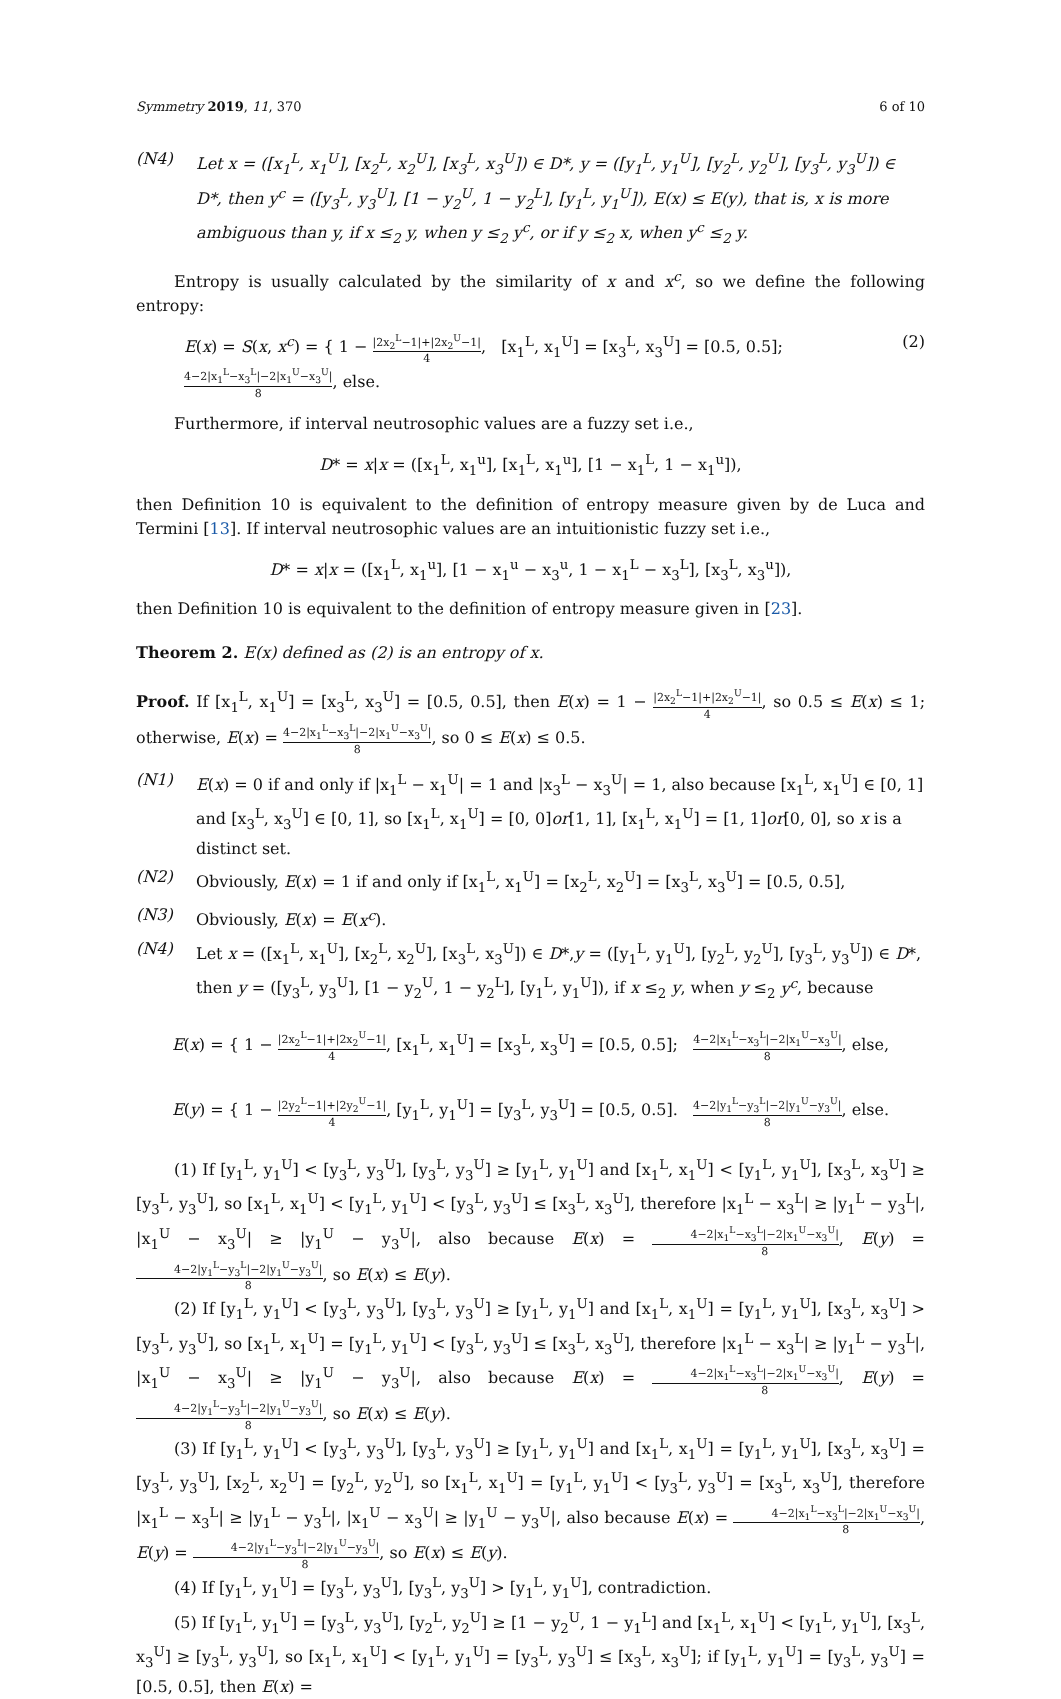Symmetry 2019, 11, 370 6 of 10
(N4) Let x = ([x<sub>1</sub><sup>L</sup>, x<sub>1</sub><sup>U</sup>], [x<sub>2</sub><sup>L</sup>, x<sub>2</sub><sup>U</sup>], [x<sub>3</sub><sup>L</sup>, x<sub>3</sub><sup>U</sup>]) ∈ D*, y = ([y<sub>1</sub><sup>L</sup>, y<sub>1</sub><sup>U</sup>], [y<sub>2</sub><sup>L</sup>, y<sub>2</sub><sup>U</sup>], [y<sub>3</sub><sup>L</sup>, y<sub>3</sub><sup>U</sup>]) ∈ D*, then y<sup>c</sup> = ([y<sub>3</sub><sup>L</sup>, y<sub>3</sub><sup>U</sup>], [1 − y<sub>2</sub><sup>U</sup>, 1 − y<sub>2</sub><sup>L</sup>], [y<sub>1</sub><sup>L</sup>, y<sub>1</sub><sup>U</sup>]), E(x) ≤ E(y), that is, x is more ambiguous than y, if x ≤<sub>2</sub> y, when y ≤<sub>2</sub> y<sup>c</sup>, or if y ≤<sub>2</sub> x, when y<sup>c</sup> ≤<sub>2</sub> y.
Entropy is usually calculated by the similarity of x and x<sup>c</sup>, so we define the following entropy:
E(x) = S(x, x<sup>c</sup>) = { 1 − |2x<sub>2</sub><sup>L</sup>−1|+|2x<sub>2</sub><sup>U</sup>−1| 4, [x<sub>1</sub><sup>L</sup>, x<sub>1</sub><sup>U</sup>] = [x<sub>3</sub><sup>L</sup>, x<sub>3</sub><sup>U</sup>] = [0.5, 0.5]; 4−2|x<sub>1</sub><sup>L</sup>−x<sub>3</sub><sup>L</sup>|−2|x<sub>1</sub><sup>U</sup>−x<sub>3</sub><sup>U</sup>| 8, else. (2)
Furthermore, if interval neutrosophic values are a fuzzy set i.e.,
D* = x|x = ([x<sub>1</sub><sup>L</sup>, x<sub>1</sub><sup>u</sup>], [x<sub>1</sub><sup>L</sup>, x<sub>1</sub><sup>u</sup>], [1 − x<sub>1</sub><sup>L</sup>, 1 − x<sub>1</sub><sup>u</sup>]),
then Definition 10 is equivalent to the definition of entropy measure given by de Luca and Termini [13]. If interval neutrosophic values are an intuitionistic fuzzy set i.e.,
D* = x|x = ([x<sub>1</sub><sup>L</sup>, x<sub>1</sub><sup>u</sup>], [1 − x<sub>1</sub><sup>u</sup> − x<sub>3</sub><sup>u</sup>, 1 − x<sub>1</sub><sup>L</sup> − x<sub>3</sub><sup>L</sup>], [x<sub>3</sub><sup>L</sup>, x<sub>3</sub><sup>u</sup>]),
then Definition 10 is equivalent to the definition of entropy measure given in [23].
Theorem 2. E(x) defined as (2) is an entropy of x.
Proof. If [x<sub>1</sub><sup>L</sup>, x<sub>1</sub><sup>U</sup>] = [x<sub>3</sub><sup>L</sup>, x<sub>3</sub><sup>U</sup>] = [0.5, 0.5], then E(x) = 1 − |2x<sub>2</sub><sup>L</sup>−1|+|2x<sub>2</sub><sup>U</sup>−1| 4, so 0.5 ≤ E(x) ≤ 1; otherwise, E(x) = 4−2|x<sub>1</sub><sup>L</sup>−x<sub>3</sub><sup>L</sup>|−2|x<sub>1</sub><sup>U</sup>−x<sub>3</sub><sup>U</sup>| 8, so 0 ≤ E(x) ≤ 0.5.
(N1) E(x) = 0 if and only if |x<sub>1</sub><sup>L</sup> − x<sub>1</sub><sup>U</sup>| = 1 and |x<sub>3</sub><sup>L</sup> − x<sub>3</sub><sup>U</sup>| = 1, also because [x<sub>1</sub><sup>L</sup>, x<sub>1</sub><sup>U</sup>] ∈ [0, 1] and [x<sub>3</sub><sup>L</sup>, x<sub>3</sub><sup>U</sup>] ∈ [0, 1], so [x<sub>1</sub><sup>L</sup>, x<sub>1</sub><sup>U</sup>] = [0, 0]or[1, 1], [x<sub>1</sub><sup>L</sup>, x<sub>1</sub><sup>U</sup>] = [1, 1]or[0, 0], so x is a distinct set.
(N2) Obviously, E(x) = 1 if and only if [x<sub>1</sub><sup>L</sup>, x<sub>1</sub><sup>U</sup>] = [x<sub>2</sub><sup>L</sup>, x<sub>2</sub><sup>U</sup>] = [x<sub>3</sub><sup>L</sup>, x<sub>3</sub><sup>U</sup>] = [0.5, 0.5],
(N3) Obviously, E(x) = E(x<sup>c</sup>).
(N4) Let x = ([x<sub>1</sub><sup>L</sup>, x<sub>1</sub><sup>U</sup>], [x<sub>2</sub><sup>L</sup>, x<sub>2</sub><sup>U</sup>], [x<sub>3</sub><sup>L</sup>, x<sub>3</sub><sup>U</sup>]) ∈ D*,y = ([y<sub>1</sub><sup>L</sup>, y<sub>1</sub><sup>U</sup>], [y<sub>2</sub><sup>L</sup>, y<sub>2</sub><sup>U</sup>], [y<sub>3</sub><sup>L</sup>, y<sub>3</sub><sup>U</sup>]) ∈ D*, then y = ([y<sub>3</sub><sup>L</sup>, y<sub>3</sub><sup>U</sup>], [1 − y<sub>2</sub><sup>U</sup>, 1 − y<sub>2</sub><sup>L</sup>], [y<sub>1</sub><sup>L</sup>, y<sub>1</sub><sup>U</sup>]), if x ≤<sub>2</sub> y, when y ≤<sub>2</sub> y<sup>c</sup>, because
E(x) = { 1 − |2x<sub>2</sub><sup>L</sup>−1|+|2x<sub>2</sub><sup>U</sup>−1| 4, [x<sub>1</sub><sup>L</sup>, x<sub>1</sub><sup>U</sup>] = [x<sub>3</sub><sup>L</sup>, x<sub>3</sub><sup>U</sup>] = [0.5, 0.5]; 4−2|x<sub>1</sub><sup>L</sup>−x<sub>3</sub><sup>L</sup>|−2|x<sub>1</sub><sup>U</sup>−x<sub>3</sub><sup>U</sup>| 8, else,
E(y) = { 1 − |2y<sub>2</sub><sup>L</sup>−1|+|2y<sub>2</sub><sup>U</sup>−1| 4, [y<sub>1</sub><sup>L</sup>, y<sub>1</sub><sup>U</sup>] = [y<sub>3</sub><sup>L</sup>, y<sub>3</sub><sup>U</sup>] = [0.5, 0.5]. 4−2|y<sub>1</sub><sup>L</sup>−y<sub>3</sub><sup>L</sup>|−2|y<sub>1</sub><sup>U</sup>−y<sub>3</sub><sup>U</sup>| 8, else.
(1) If [y<sub>1</sub><sup>L</sup>, y<sub>1</sub><sup>U</sup>] < [y<sub>3</sub><sup>L</sup>, y<sub>3</sub><sup>U</sup>], [y<sub>3</sub><sup>L</sup>, y<sub>3</sub><sup>U</sup>] ≥ [y<sub>1</sub><sup>L</sup>, y<sub>1</sub><sup>U</sup>] and [x<sub>1</sub><sup>L</sup>, x<sub>1</sub><sup>U</sup>] < [y<sub>1</sub><sup>L</sup>, y<sub>1</sub><sup>U</sup>], [x<sub>3</sub><sup>L</sup>, x<sub>3</sub><sup>U</sup>] ≥ [y<sub>3</sub><sup>L</sup>, y<sub>3</sub><sup>U</sup>], so [x<sub>1</sub><sup>L</sup>, x<sub>1</sub><sup>U</sup>] < [y<sub>1</sub><sup>L</sup>, y<sub>1</sub><sup>U</sup>] < [y<sub>3</sub><sup>L</sup>, y<sub>3</sub><sup>U</sup>] ≤ [x<sub>3</sub><sup>L</sup>, x<sub>3</sub><sup>U</sup>], therefore |x<sub>1</sub><sup>L</sup> − x<sub>3</sub><sup>L</sup>| ≥ |y<sub>1</sub><sup>L</sup> − y<sub>3</sub><sup>L</sup>|, |x<sub>1</sub><sup>U</sup> − x<sub>3</sub><sup>U</sup>| ≥ |y<sub>1</sub><sup>U</sup> − y<sub>3</sub><sup>U</sup>|, also because E(x) = 4−2|x<sub>1</sub><sup>L</sup>−x<sub>3</sub><sup>L</sup>|−2|x<sub>1</sub><sup>U</sup>−x<sub>3</sub><sup>U</sup>| 8, E(y) = 4−2|y<sub>1</sub><sup>L</sup>−y<sub>3</sub><sup>L</sup>|−2|y<sub>1</sub><sup>U</sup>−y<sub>3</sub><sup>U</sup>| 8, so E(x) ≤ E(y).
(2) If [y<sub>1</sub><sup>L</sup>, y<sub>1</sub><sup>U</sup>] < [y<sub>3</sub><sup>L</sup>, y<sub>3</sub><sup>U</sup>], [y<sub>3</sub><sup>L</sup>, y<sub>3</sub><sup>U</sup>] ≥ [y<sub>1</sub><sup>L</sup>, y<sub>1</sub><sup>U</sup>] and [x<sub>1</sub><sup>L</sup>, x<sub>1</sub><sup>U</sup>] = [y<sub>1</sub><sup>L</sup>, y<sub>1</sub><sup>U</sup>], [x<sub>3</sub><sup>L</sup>, x<sub>3</sub><sup>U</sup>] > [y<sub>3</sub><sup>L</sup>, y<sub>3</sub><sup>U</sup>], so [x<sub>1</sub><sup>L</sup>, x<sub>1</sub><sup>U</sup>] = [y<sub>1</sub><sup>L</sup>, y<sub>1</sub><sup>U</sup>] < [y<sub>3</sub><sup>L</sup>, y<sub>3</sub><sup>U</sup>] ≤ [x<sub>3</sub><sup>L</sup>, x<sub>3</sub><sup>U</sup>], therefore |x<sub>1</sub><sup>L</sup> − x<sub>3</sub><sup>L</sup>| ≥ |y<sub>1</sub><sup>L</sup> − y<sub>3</sub><sup>L</sup>|, |x<sub>1</sub><sup>U</sup> − x<sub>3</sub><sup>U</sup>| ≥ |y<sub>1</sub><sup>U</sup> − y<sub>3</sub><sup>U</sup>|, also because E(x) = 4−2|x<sub>1</sub><sup>L</sup>−x<sub>3</sub><sup>L</sup>|−2|x<sub>1</sub><sup>U</sup>−x<sub>3</sub><sup>U</sup>| 8, E(y) = 4−2|y<sub>1</sub><sup>L</sup>−y<sub>3</sub><sup>L</sup>|−2|y<sub>1</sub><sup>U</sup>−y<sub>3</sub><sup>U</sup>| 8, so E(x) ≤ E(y).
(3) If [y<sub>1</sub><sup>L</sup>, y<sub>1</sub><sup>U</sup>] < [y<sub>3</sub><sup>L</sup>, y<sub>3</sub><sup>U</sup>], [y<sub>3</sub><sup>L</sup>, y<sub>3</sub><sup>U</sup>] ≥ [y<sub>1</sub><sup>L</sup>, y<sub>1</sub><sup>U</sup>] and [x<sub>1</sub><sup>L</sup>, x<sub>1</sub><sup>U</sup>] = [y<sub>1</sub><sup>L</sup>, y<sub>1</sub><sup>U</sup>], [x<sub>3</sub><sup>L</sup>, x<sub>3</sub><sup>U</sup>] = [y<sub>3</sub><sup>L</sup>, y<sub>3</sub><sup>U</sup>], [x<sub>2</sub><sup>L</sup>, x<sub>2</sub><sup>U</sup>] = [y<sub>2</sub><sup>L</sup>, y<sub>2</sub><sup>U</sup>], so [x<sub>1</sub><sup>L</sup>, x<sub>1</sub><sup>U</sup>] = [y<sub>1</sub><sup>L</sup>, y<sub>1</sub><sup>U</sup>] < [y<sub>3</sub><sup>L</sup>, y<sub>3</sub><sup>U</sup>] = [x<sub>3</sub><sup>L</sup>, x<sub>3</sub><sup>U</sup>], therefore |x<sub>1</sub><sup>L</sup> − x<sub>3</sub><sup>L</sup>| ≥ |y<sub>1</sub><sup>L</sup> − y<sub>3</sub><sup>L</sup>|, |x<sub>1</sub><sup>U</sup> − x<sub>3</sub><sup>U</sup>| ≥ |y<sub>1</sub><sup>U</sup> − y<sub>3</sub><sup>U</sup>|, also because E(x) = 4−2|x<sub>1</sub><sup>L</sup>−x<sub>3</sub><sup>L</sup>|−2|x<sub>1</sub><sup>U</sup>−x<sub>3</sub><sup>U</sup>| 8, E(y) = 4−2|y<sub>1</sub><sup>L</sup>−y<sub>3</sub><sup>L</sup>|−2|y<sub>1</sub><sup>U</sup>−y<sub>3</sub><sup>U</sup>| 8, so E(x) ≤ E(y).
(4) If [y<sub>1</sub><sup>L</sup>, y<sub>1</sub><sup>U</sup>] = [y<sub>3</sub><sup>L</sup>, y<sub>3</sub><sup>U</sup>], [y<sub>3</sub><sup>L</sup>, y<sub>3</sub><sup>U</sup>] > [y<sub>1</sub><sup>L</sup>, y<sub>1</sub><sup>U</sup>], contradiction.
(5) If [y<sub>1</sub><sup>L</sup>, y<sub>1</sub><sup>U</sup>] = [y<sub>3</sub><sup>L</sup>, y<sub>3</sub><sup>U</sup>], [y<sub>2</sub><sup>L</sup>, y<sub>2</sub><sup>U</sup>] ≥ [1 − y<sub>2</sub><sup>U</sup>, 1 − y<sub>1</sub><sup>L</sup>] and [x<sub>1</sub><sup>L</sup>, x<sub>1</sub><sup>U</sup>] < [y<sub>1</sub><sup>L</sup>, y<sub>1</sub><sup>U</sup>], [x<sub>3</sub><sup>L</sup>, x<sub>3</sub><sup>U</sup>] ≥ [y<sub>3</sub><sup>L</sup>, y<sub>3</sub><sup>U</sup>], so [x<sub>1</sub><sup>L</sup>, x<sub>1</sub><sup>U</sup>] < [y<sub>1</sub><sup>L</sup>, y<sub>1</sub><sup>U</sup>] = [y<sub>3</sub><sup>L</sup>, y<sub>3</sub><sup>U</sup>] ≤ [x<sub>3</sub><sup>L</sup>, x<sub>3</sub><sup>U</sup>]; if [y<sub>1</sub><sup>L</sup>, y<sub>1</sub><sup>U</sup>] = [y<sub>3</sub><sup>L</sup>, y<sub>3</sub><sup>U</sup>] = [0.5, 0.5], then E(x) =